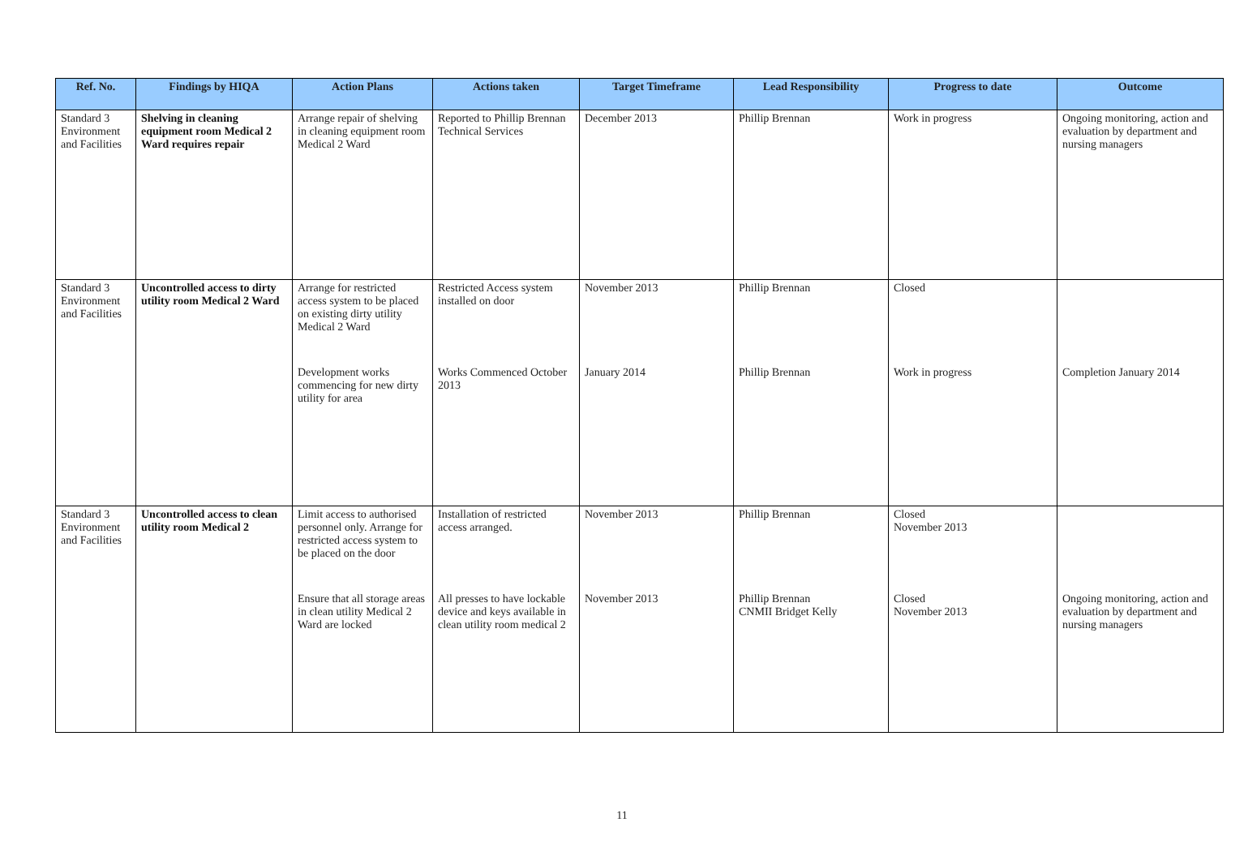| Ref. No. | Findings by HIQA | Action Plans | Actions taken | Target Timeframe | Lead Responsibility | Progress to date | Outcome |
| --- | --- | --- | --- | --- | --- | --- | --- |
| Standard 3 Environment and Facilities | Shelving in cleaning equipment room Medical 2 Ward requires repair | Arrange repair of shelving in cleaning equipment room Medical 2 Ward | Reported to Phillip Brennan Technical Services | December 2013 | Phillip Brennan | Work in progress | Ongoing monitoring, action and evaluation by department and nursing managers |
| Standard 3 Environment and Facilities | Uncontrolled access to dirty utility room Medical 2 Ward | Arrange for restricted access system to be placed on existing dirty utility Medical 2 Ward | Restricted Access system installed on door | November 2013 | Phillip Brennan | Closed | |
| | | Development works commencing for new dirty utility for area | Works Commenced October 2013 | January 2014 | Phillip Brennan | Work in progress | Completion January 2014 |
| Standard 3 Environment and Facilities | Uncontrolled access to clean utility room Medical 2 | Limit access to authorised personnel only. Arrange for restricted access system to be placed on the door | Installation of restricted access arranged. | November 2013 | Phillip Brennan | Closed November 2013 | |
| | | Ensure that all storage areas in clean utility Medical 2 Ward are locked | All presses to have lockable device and keys available in clean utility room medical 2 | November 2013 | Phillip Brennan CNMII Bridget Kelly | Closed November 2013 | Ongoing monitoring, action and evaluation by department and nursing managers |
11